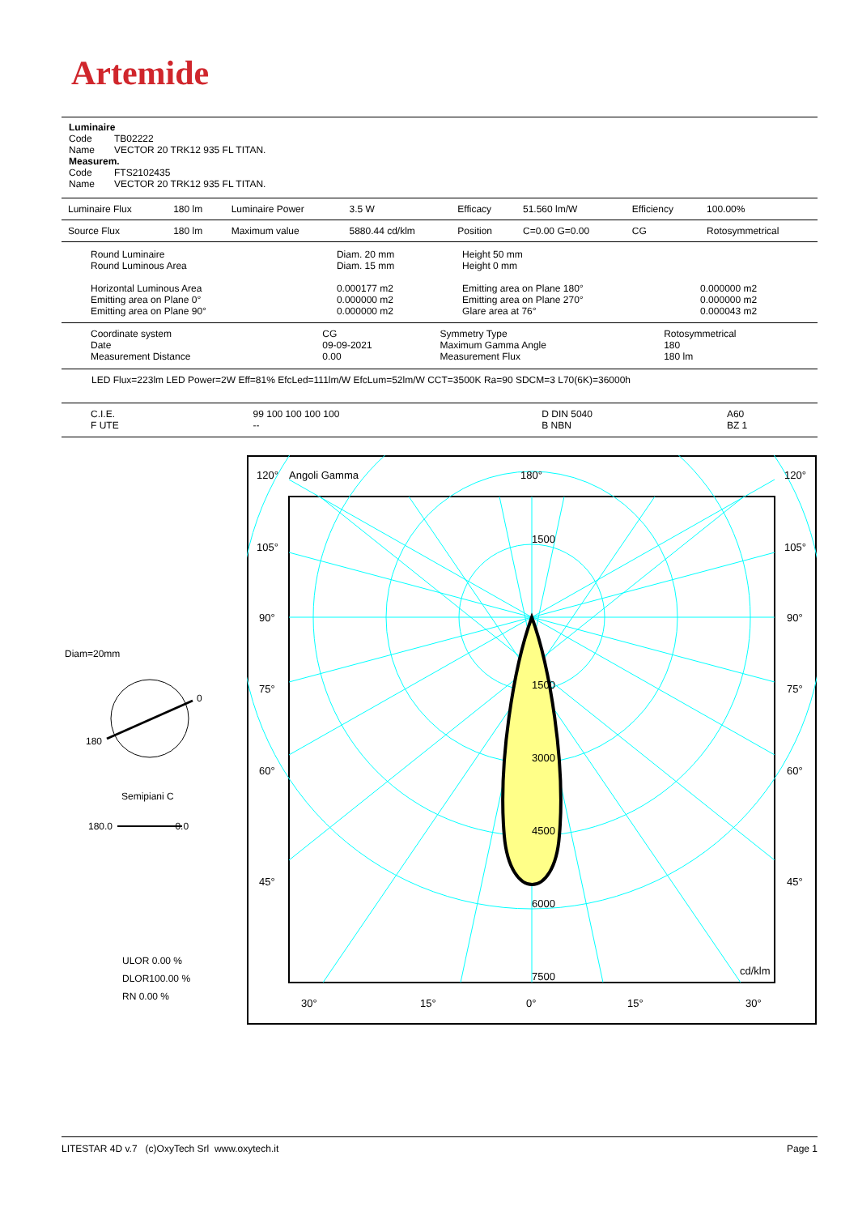Artemide
Luminaire
Code TB02222
Name VECTOR 20 TRK12 935 FL TITAN.
Measurem.
Code FTS2102435
Name VECTOR 20 TRK12 935 FL TITAN.
| Luminaire Flux | 180 lm | Luminaire Power | 3.5 W | Efficacy | 51.560 lm/W | Efficiency | 100.00% |
| Source Flux | 180 lm | Maximum value | 5880.44 cd/klm | Position | C=0.00 G=0.00 | CG | Rotosymmetrical |
| Round Luminaire Round Luminous Area Horizontal Luminous Area Emitting area on Plane 0° Emitting area on Plane 90° | Diam. 20 mm Diam. 15 mm 0.000177 m2 0.000000 m2 0.000000 m2 | Height 50 mm Height 0 mm Emitting area on Plane 180° Emitting area on Plane 270° Glare area at 76° | 0.000000 m2 0.000000 m2 0.000043 m2 |
| Coordinate system Date Measurement Distance | CG 09-09-2021 0.00 | Symmetry Type Maximum Gamma Angle Measurement Flux | Rotosymmetrical 180 180 lm |
LED Flux=223lm LED Power=2W Eff=81% EfcLed=111lm/W EfcLum=52lm/W CCT=3500K Ra=90 SDCM=3 L70(6K)=36000h
| C.I.E. F UTE | 99 100 100 100 100 -- | D DIN 5040 B NBN | A60 BZ 1 |
Diam=20mm
0
180
Semipiani C
180.0 0.0
ULOR 0.00 %
DLOR100.00 %
RN 0.00 %
120°
Angoli Gamma
180°
120°
105°
105°
90°
90°
75°
75°
60°
60°
45°
45°
1500
1500
3000
4500
6000
7500
cd/klm
30°
15°
0°
15°
30°
LITESTAR 4D v.7 (c)OxyTech Srl www.oxytech.it Page 1